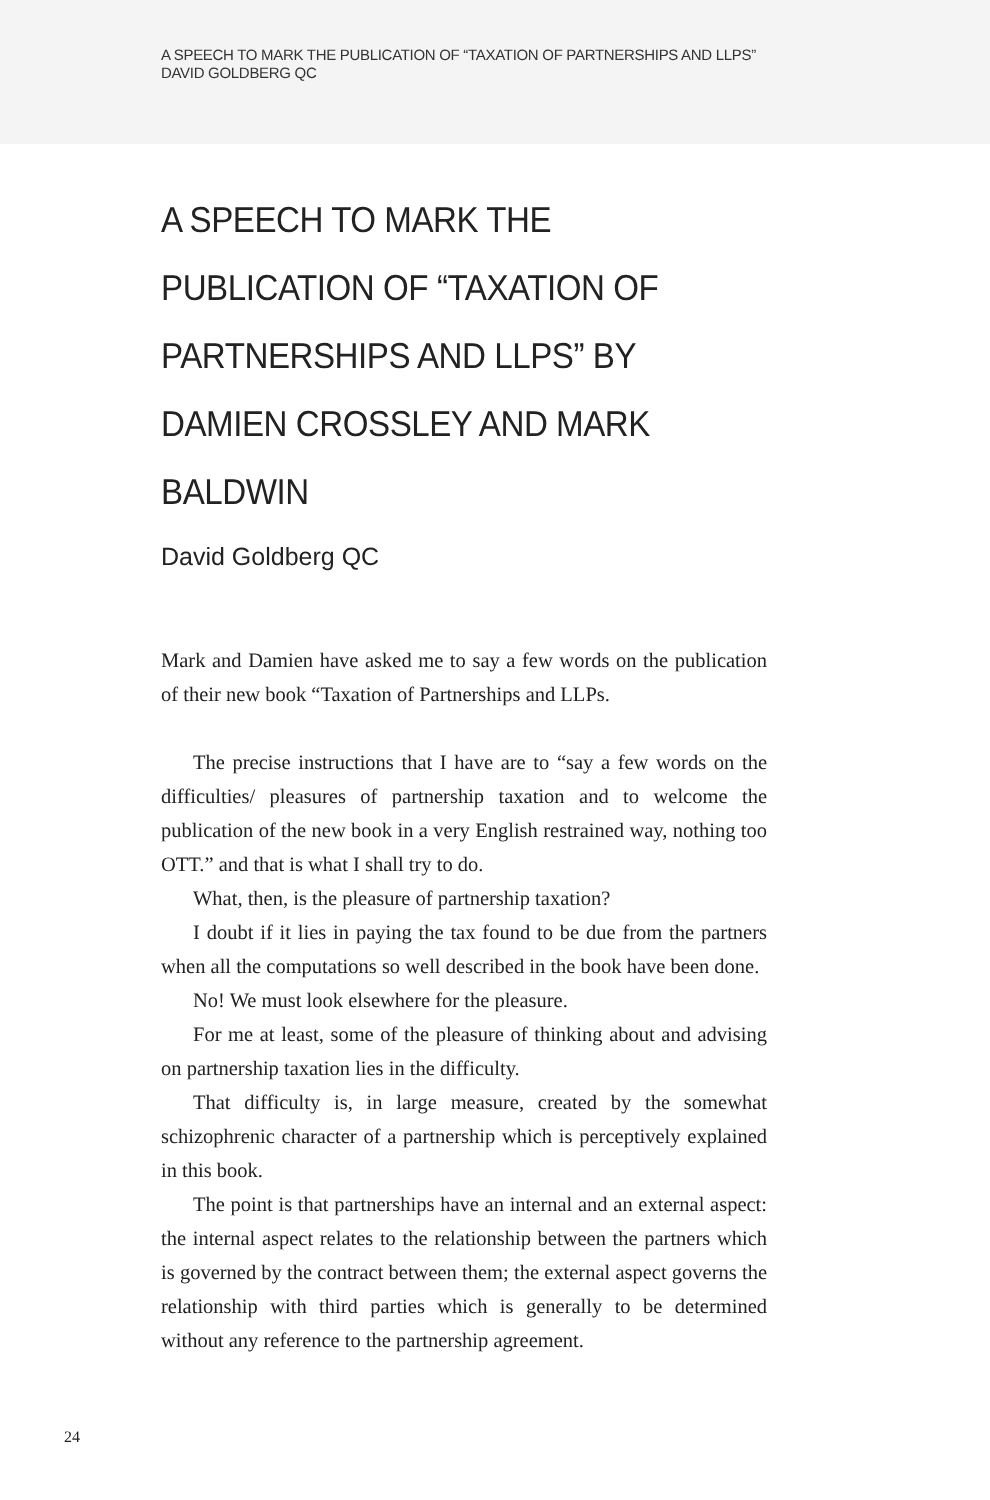A SPEECH TO MARK THE PUBLICATION OF “TAXATION OF PARTNERSHIPS AND LLPS”
DAVID GOLDBERG QC
A SPEECH TO MARK THE PUBLICATION OF “TAXATION OF PARTNERSHIPS AND LLPS” BY DAMIEN CROSSLEY AND MARK BALDWIN
David Goldberg QC
Mark and Damien have asked me to say a few words on the publication of their new book “Taxation of Partnerships and LLPs.
The precise instructions that I have are to “say a few words on the difficulties/ pleasures of partnership taxation and to welcome the publication of the new book in a very English restrained way, nothing too OTT.” and that is what I shall try to do.
What, then, is the pleasure of partnership taxation?
I doubt if it lies in paying the tax found to be due from the partners when all the computations so well described in the book have been done.
No! We must look elsewhere for the pleasure.
For me at least, some of the pleasure of thinking about and advising on partnership taxation lies in the difficulty.
That difficulty is, in large measure, created by the somewhat schizophrenic character of a partnership which is perceptively explained in this book.
The point is that partnerships have an internal and an external aspect: the internal aspect relates to the relationship between the partners which is governed by the contract between them; the external aspect governs the relationship with third parties which is generally to be determined without any reference to the partnership agreement.
24